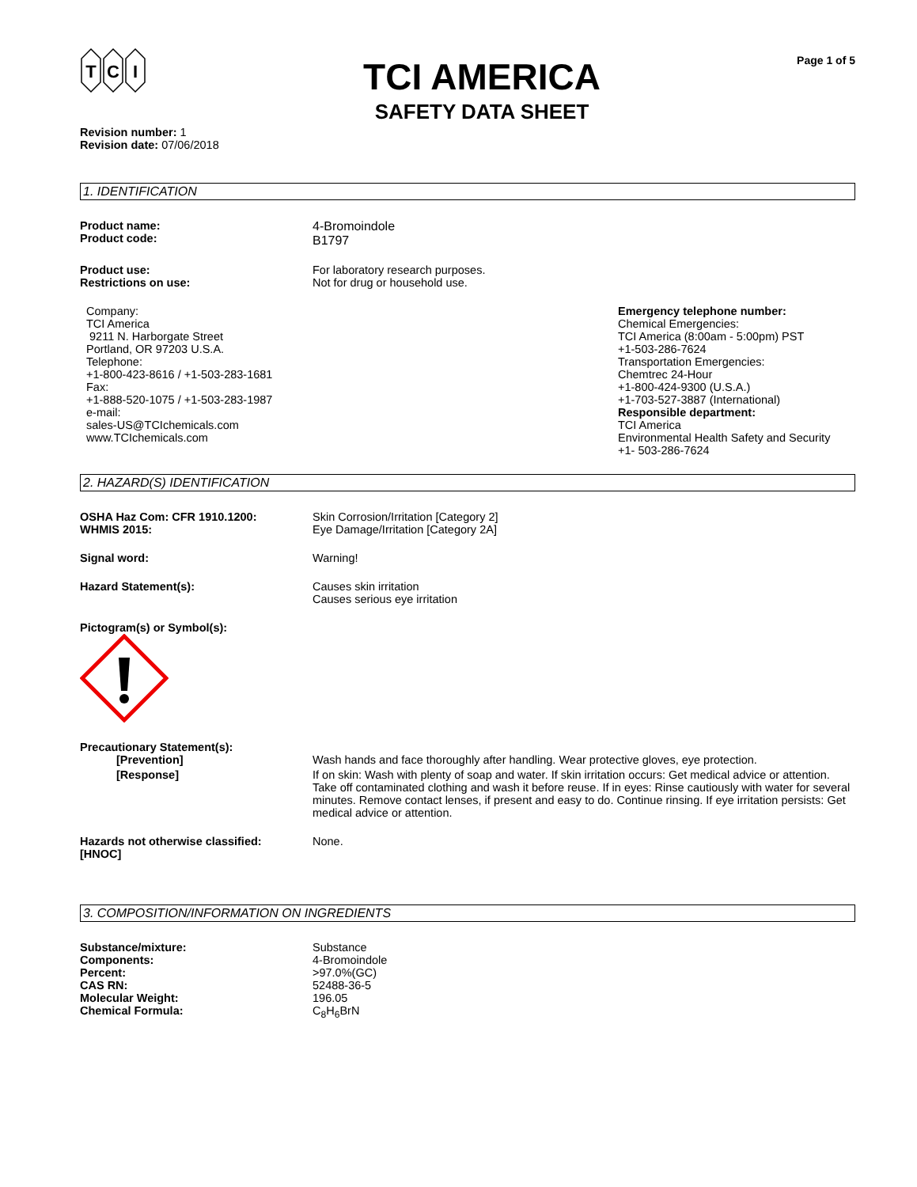T
C
I
TCI AMERICA
SAFETY DATA SHEET
Page 1 of 5
Revision number: 1
Revision date: 07/06/2018
1. IDENTIFICATION
Product name:
Product code:
4-Bromoindole
B1797
Product use:
Restrictions on use:
For laboratory research purposes.
Not for drug or household use.
Company:
TCI America
9211 N. Harborgate Street
Portland, OR 97203 U.S.A.
Telephone:
+1-800-423-8616 / +1-503-283-1681
Fax:
+1-888-520-1075 / +1-503-283-1987
e-mail:
sales-US@TCIchemicals.com
www.TCIchemicals.com
Emergency telephone number:
Chemical Emergencies:
TCI America (8:00am - 5:00pm) PST
+1-503-286-7624
Transportation Emergencies:
Chemtrec 24-Hour
+1-800-424-9300 (U.S.A.)
+1-703-527-3887 (International)
Responsible department:
TCI America
Environmental Health Safety and Security
+1- 503-286-7624
2. HAZARD(S) IDENTIFICATION
OSHA Haz Com: CFR 1910.1200:
WHMIS 2015:
Skin Corrosion/Irritation [Category 2]
Eye Damage/Irritation [Category 2A]
Signal word: Warning!
Hazard Statement(s): Causes skin irritation
Causes serious eye irritation
Pictogram(s) or Symbol(s):
Precautionary Statement(s):
[Prevention] Wash hands and face thoroughly after handling. Wear protective gloves, eye protection.
[Response] If on skin: Wash with plenty of soap and water. If skin irritation occurs: Get medical advice or attention. Take off contaminated clothing and wash it before reuse. If in eyes: Rinse cautiously with water for several minutes. Remove contact lenses, if present and easy to do. Continue rinsing. If eye irritation persists: Get medical advice or attention.
Hazards not otherwise classified:
[HNOC]
None.
3. COMPOSITION/INFORMATION ON INGREDIENTS
Substance/mixture:
Components:
Percent:
CAS RN:
Molecular Weight:
Chemical Formula:
Substance
4-Bromoindole
>97.0%(GC)
52488-36-5
196.05
C<sub>8</sub>H<sub>6</sub>BrN